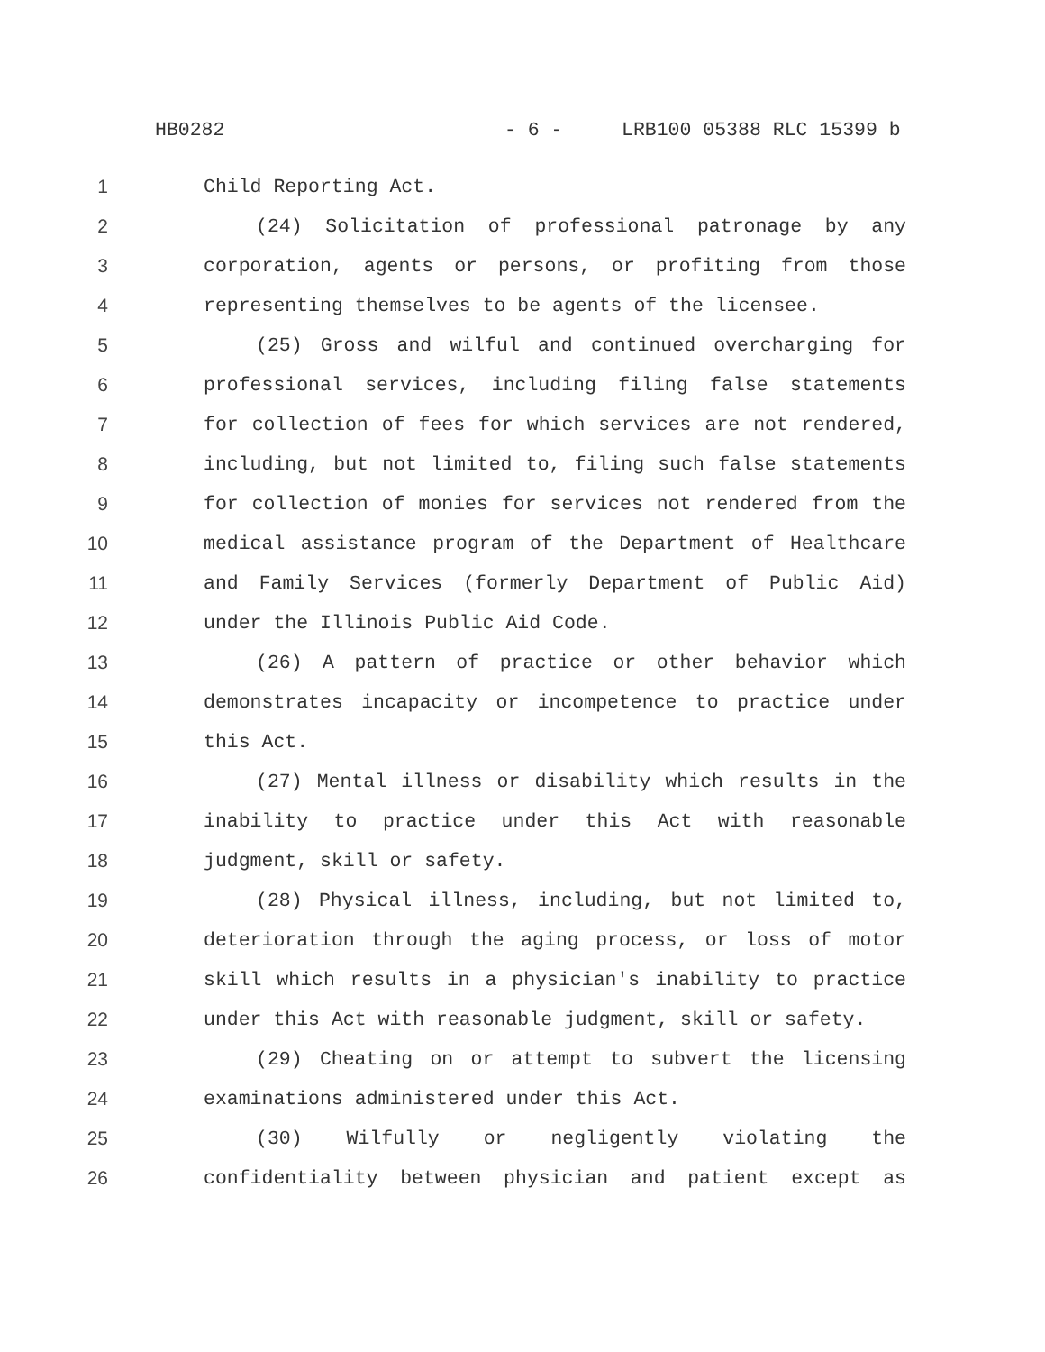HB0282 - 6 - LRB100 05388 RLC 15399 b
1 Child Reporting Act.
2 (24) Solicitation of professional patronage by any
3 corporation, agents or persons, or profiting from those
4 representing themselves to be agents of the licensee.
5 (25) Gross and wilful and continued overcharging for
6 professional services, including filing false statements
7 for collection of fees for which services are not rendered,
8 including, but not limited to, filing such false statements
9 for collection of monies for services not rendered from the
10 medical assistance program of the Department of Healthcare
11 and Family Services (formerly Department of Public Aid)
12 under the Illinois Public Aid Code.
13 (26) A pattern of practice or other behavior which
14 demonstrates incapacity or incompetence to practice under
15 this Act.
16 (27) Mental illness or disability which results in the
17 inability to practice under this Act with reasonable
18 judgment, skill or safety.
19 (28) Physical illness, including, but not limited to,
20 deterioration through the aging process, or loss of motor
21 skill which results in a physician's inability to practice
22 under this Act with reasonable judgment, skill or safety.
23 (29) Cheating on or attempt to subvert the licensing
24 examinations administered under this Act.
25 (30) Wilfully or negligently violating the
26 confidentiality between physician and patient except as